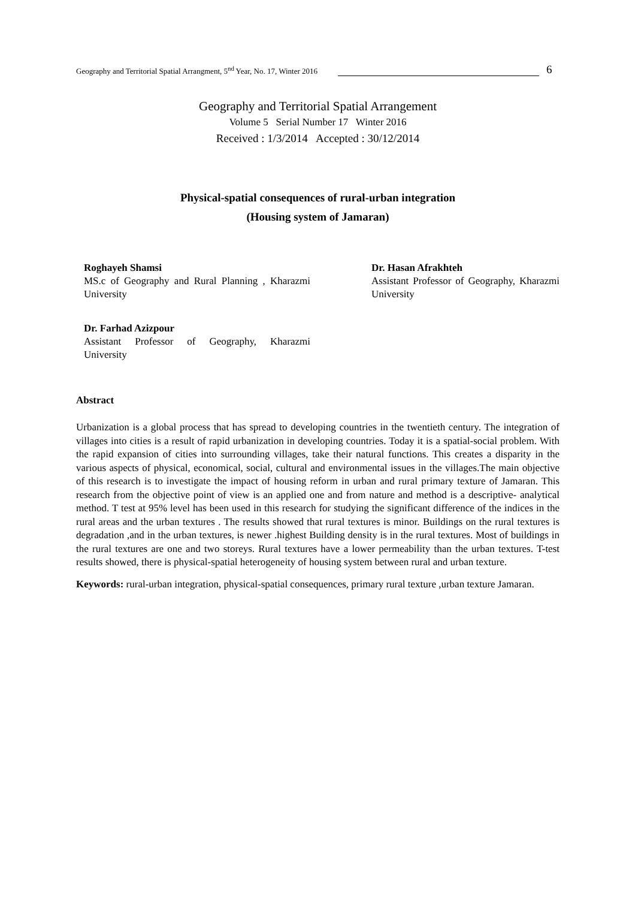Geography and Territorial Spatial Arrangment, 5<sup>nd</sup> Year, No. 17, Winter 2016 6
Geography and Territorial Spatial Arrangement
Volume 5 Serial Number 17 Winter 2016
Received : 1/3/2014 Accepted : 30/12/2014
Physical-spatial consequences of rural-urban integration
(Housing system of Jamaran)
Roghayeh Shamsi
MS.c of Geography and Rural Planning , Kharazmi University
Dr. Hasan Afrakhteh
Assistant Professor of Geography, Kharazmi University
Dr. Farhad Azizpour
Assistant Professor of Geography, Kharazmi University
Abstract
Urbanization is a global process that has spread to developing countries in the twentieth century. The integration of villages into cities is a result of rapid urbanization in developing countries. Today it is a spatial-social problem. With the rapid expansion of cities into surrounding villages, take their natural functions. This creates a disparity in the various aspects of physical, economical, social, cultural and environmental issues in the villages.The main objective of this research is to investigate the impact of housing reform in urban and rural primary texture of Jamaran. This research from the objective point of view is an applied one and from nature and method is a descriptive- analytical method. T test at 95% level has been used in this research for studying the significant difference of the indices in the rural areas and the urban textures . The results showed that rural textures is minor. Buildings on the rural textures is degradation ,and in the urban textures, is newer .highest Building density is in the rural textures. Most of buildings in the rural textures are one and two storeys. Rural textures have a lower permeability than the urban textures. T-test results showed, there is physical-spatial heterogeneity of housing system between rural and urban texture.
Keywords: rural-urban integration, physical-spatial consequences, primary rural texture ,urban texture Jamaran.